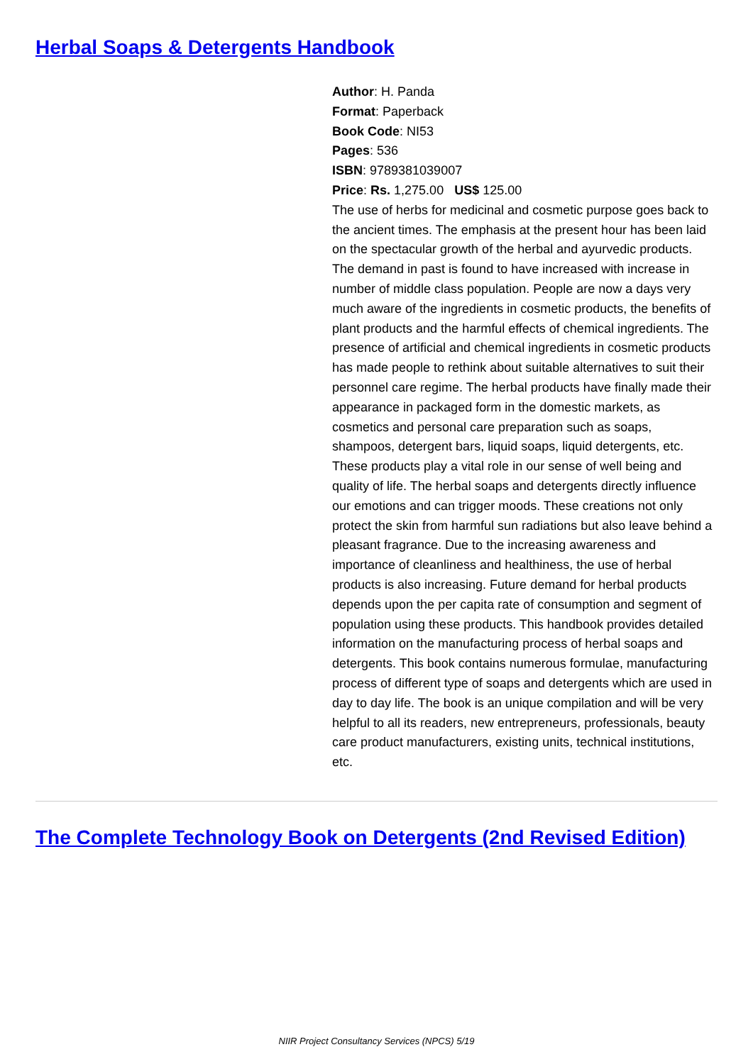Herbal Soaps & Detergents Handbook
Author: H. Panda
Format: Paperback
Book Code: NI53
Pages: 536
ISBN: 9789381039007
Price: Rs. 1,275.00 US$ 125.00
The use of herbs for medicinal and cosmetic purpose goes back to the ancient times. The emphasis at the present hour has been laid on the spectacular growth of the herbal and ayurvedic products. The demand in past is found to have increased with increase in number of middle class population. People are now a days very much aware of the ingredients in cosmetic products, the benefits of plant products and the harmful effects of chemical ingredients. The presence of artificial and chemical ingredients in cosmetic products has made people to rethink about suitable alternatives to suit their personnel care regime. The herbal products have finally made their appearance in packaged form in the domestic markets, as cosmetics and personal care preparation such as soaps, shampoos, detergent bars, liquid soaps, liquid detergents, etc. These products play a vital role in our sense of well being and quality of life. The herbal soaps and detergents directly influence our emotions and can trigger moods. These creations not only protect the skin from harmful sun radiations but also leave behind a pleasant fragrance. Due to the increasing awareness and importance of cleanliness and healthiness, the use of herbal products is also increasing. Future demand for herbal products depends upon the per capita rate of consumption and segment of population using these products. This handbook provides detailed information on the manufacturing process of herbal soaps and detergents. This book contains numerous formulae, manufacturing process of different type of soaps and detergents which are used in day to day life. The book is an unique compilation and will be very helpful to all its readers, new entrepreneurs, professionals, beauty care product manufacturers, existing units, technical institutions, etc.
The Complete Technology Book on Detergents (2nd Revised Edition)
NIIR Project Consultancy Services (NPCS) 5/19